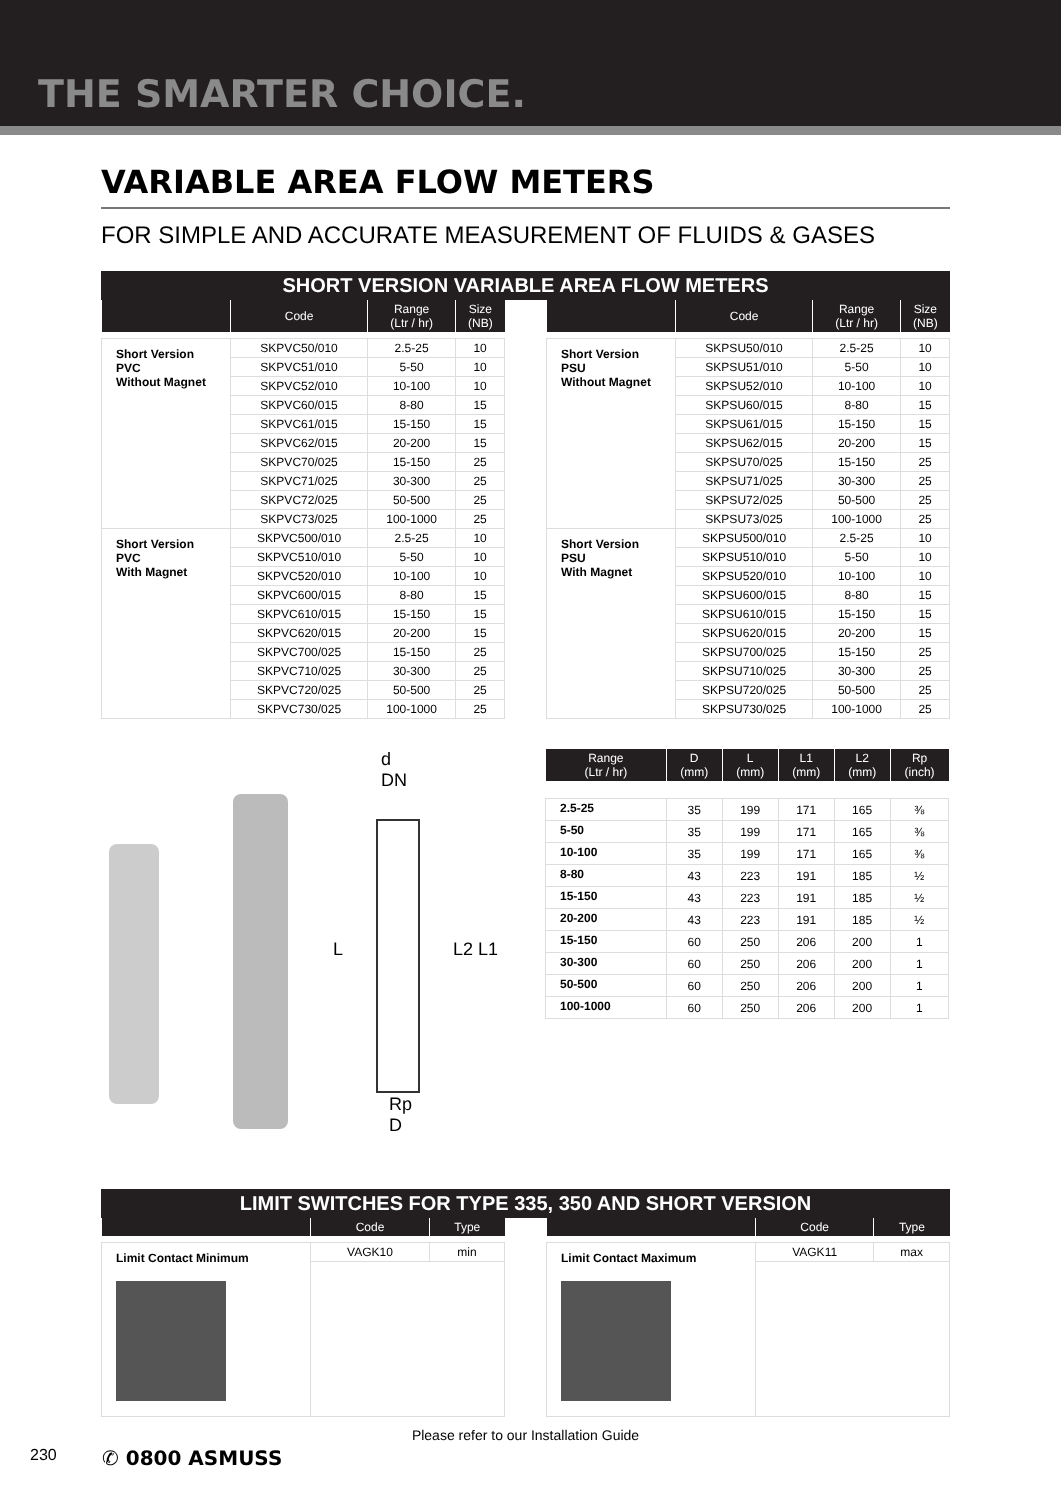THE SMARTER CHOICE.
VARIABLE AREA FLOW METERS
FOR SIMPLE AND ACCURATE MEASUREMENT OF FLUIDS & GASES
SHORT VERSION VARIABLE AREA FLOW METERS
| | Code | Range (Ltr / hr) | Size (NB) |
| --- | --- | --- | --- |
| Short Version PVC Without Magnet | SKPVC50/010 | 2.5-25 | 10 |
| | SKPVC51/010 | 5-50 | 10 |
| | SKPVC52/010 | 10-100 | 10 |
| | SKPVC60/015 | 8-80 | 15 |
| | SKPVC61/015 | 15-150 | 15 |
| | SKPVC62/015 | 20-200 | 15 |
| | SKPVC70/025 | 15-150 | 25 |
| | SKPVC71/025 | 30-300 | 25 |
| | SKPVC72/025 | 50-500 | 25 |
| | SKPVC73/025 | 100-1000 | 25 |
| Short Version PVC With Magnet | SKPVC500/010 | 2.5-25 | 10 |
| | SKPVC510/010 | 5-50 | 10 |
| | SKPVC520/010 | 10-100 | 10 |
| | SKPVC600/015 | 8-80 | 15 |
| | SKPVC610/015 | 15-150 | 15 |
| | SKPVC620/015 | 20-200 | 15 |
| | SKPVC700/025 | 15-150 | 25 |
| | SKPVC710/025 | 30-300 | 25 |
| | SKPVC720/025 | 50-500 | 25 |
| | SKPVC730/025 | 100-1000 | 25 |
| | Code | Range (Ltr / hr) | Size (NB) |
| --- | --- | --- | --- |
| Short Version PSU Without Magnet | SKPSU50/010 | 2.5-25 | 10 |
| | SKPSU51/010 | 5-50 | 10 |
| | SKPSU52/010 | 10-100 | 10 |
| | SKPSU60/015 | 8-80 | 15 |
| | SKPSU61/015 | 15-150 | 15 |
| | SKPSU62/015 | 20-200 | 15 |
| | SKPSU70/025 | 15-150 | 25 |
| | SKPSU71/025 | 30-300 | 25 |
| | SKPSU72/025 | 50-500 | 25 |
| | SKPSU73/025 | 100-1000 | 25 |
| Short Version PSU With Magnet | SKPSU500/010 | 2.5-25 | 10 |
| | SKPSU510/010 | 5-50 | 10 |
| | SKPSU520/010 | 10-100 | 10 |
| | SKPSU600/015 | 8-80 | 15 |
| | SKPSU610/015 | 15-150 | 15 |
| | SKPSU620/015 | 20-200 | 15 |
| | SKPSU700/025 | 15-150 | 25 |
| | SKPSU710/025 | 30-300 | 25 |
| | SKPSU720/025 | 50-500 | 25 |
| | SKPSU730/025 | 100-1000 | 25 |
d
DN
L L2 L1
Rp
D
| Range (Ltr / hr) | D (mm) | L (mm) | L1 (mm) | L2 (mm) | Rp (inch) |
| --- | --- | --- | --- | --- | --- |
| 2.5-25 | 35 | 199 | 171 | 165 | ⅜ |
| 5-50 | 35 | 199 | 171 | 165 | ⅜ |
| 10-100 | 35 | 199 | 171 | 165 | ⅜ |
| 8-80 | 43 | 223 | 191 | 185 | ½ |
| 15-150 | 43 | 223 | 191 | 185 | ½ |
| 20-200 | 43 | 223 | 191 | 185 | ½ |
| 15-150 | 60 | 250 | 206 | 200 | 1 |
| 30-300 | 60 | 250 | 206 | 200 | 1 |
| 50-500 | 60 | 250 | 206 | 200 | 1 |
| 100-1000 | 60 | 250 | 206 | 200 | 1 |
LIMIT SWITCHES FOR TYPE 335, 350 AND SHORT VERSION
| | Code | Type |
| --- | --- | --- |
| Limit Contact Minimum | VAGK10 | min |
| | Code | Type |
| --- | --- | --- |
| Limit Contact Maximum | VAGK11 | max |
Please refer to our Installation Guide
230 ✆ 0800 ASMUSS